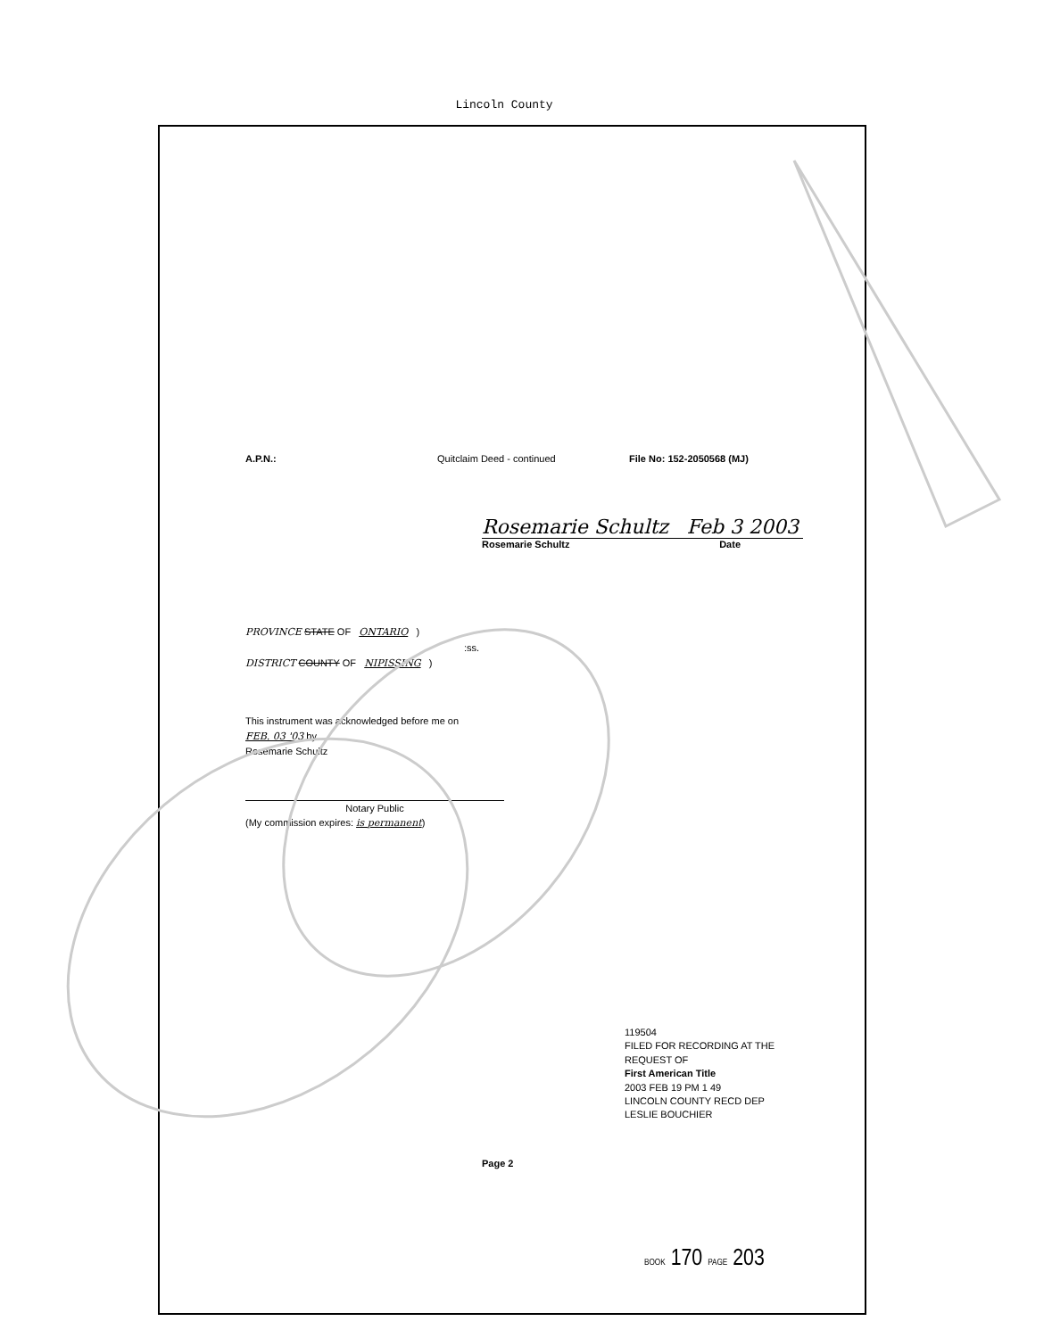Lincoln County
A.P.N.: Quitclaim Deed - continued File No: 152-2050568 (MJ)
Rosemarie Schultz Feb 3 2003
Rosemarie Schultz Date
PROVINCE STATE OF ONTARIO )
:ss.
DISTRICT COUNTY OF NIPISSING )
This instrument was acknowledged before me on
FEB. 03 '03 by
Rosemarie Schultz
Notary Public
(My commission expires: is permanent)
Page 2
119504
FILED FOR RECORDING AT THE REQUEST OF
First American Title
2003 FEB 19 PM 1 49
LINCOLN COUNTY RECD DEP
LESLIE BOUCHIER
BOOK 170 PAGE 203